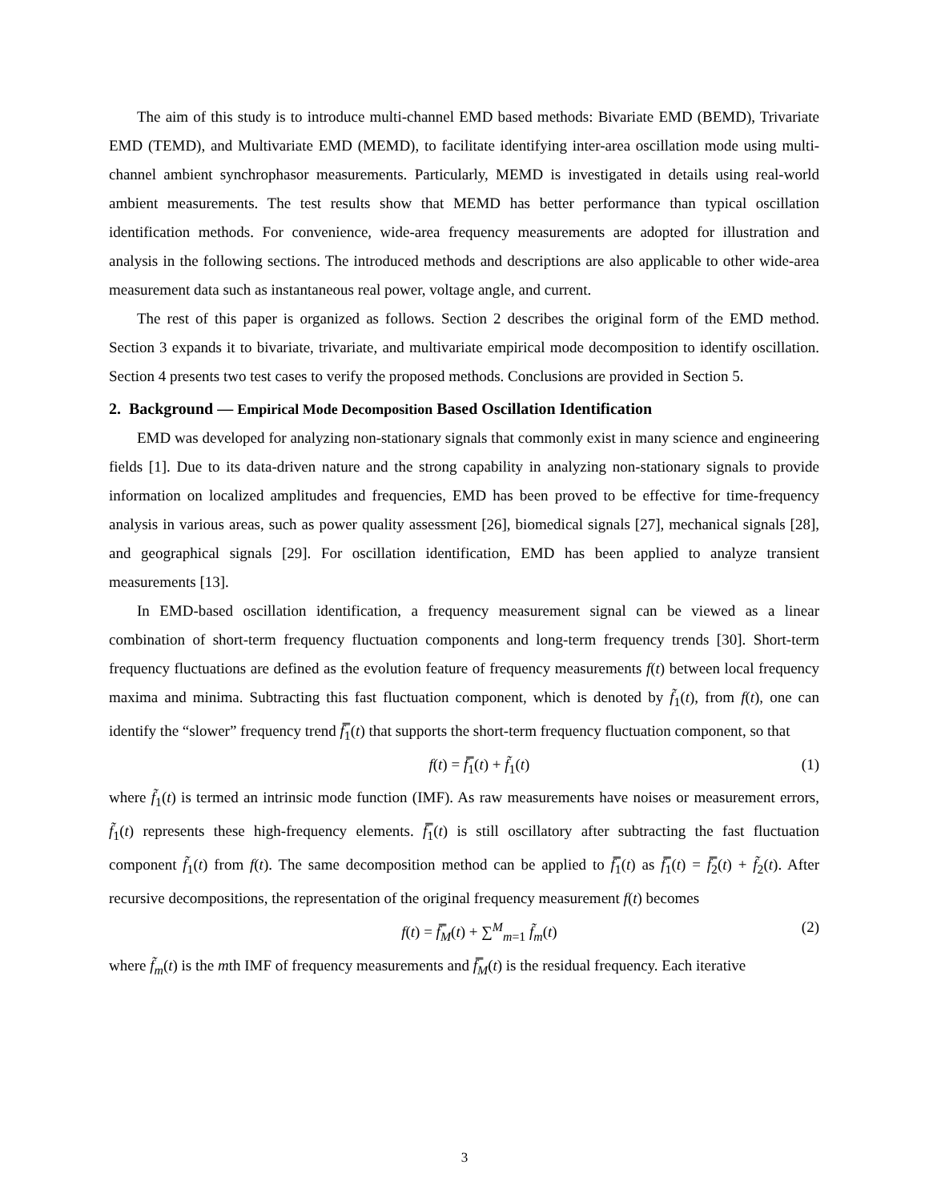The aim of this study is to introduce multi-channel EMD based methods: Bivariate EMD (BEMD), Trivariate EMD (TEMD), and Multivariate EMD (MEMD), to facilitate identifying inter-area oscillation mode using multi-channel ambient synchrophasor measurements. Particularly, MEMD is investigated in details using real-world ambient measurements. The test results show that MEMD has better performance than typical oscillation identification methods. For convenience, wide-area frequency measurements are adopted for illustration and analysis in the following sections. The introduced methods and descriptions are also applicable to other wide-area measurement data such as instantaneous real power, voltage angle, and current.
The rest of this paper is organized as follows. Section 2 describes the original form of the EMD method. Section 3 expands it to bivariate, trivariate, and multivariate empirical mode decomposition to identify oscillation. Section 4 presents two test cases to verify the proposed methods. Conclusions are provided in Section 5.
2. Background — Empirical Mode Decomposition Based Oscillation Identification
EMD was developed for analyzing non-stationary signals that commonly exist in many science and engineering fields [1]. Due to its data-driven nature and the strong capability in analyzing non-stationary signals to provide information on localized amplitudes and frequencies, EMD has been proved to be effective for time-frequency analysis in various areas, such as power quality assessment [26], biomedical signals [27], mechanical signals [28], and geographical signals [29]. For oscillation identification, EMD has been applied to analyze transient measurements [13].
In EMD-based oscillation identification, a frequency measurement signal can be viewed as a linear combination of short-term frequency fluctuation components and long-term frequency trends [30]. Short-term frequency fluctuations are defined as the evolution feature of frequency measurements f(t) between local frequency maxima and minima. Subtracting this fast fluctuation component, which is denoted by f̃<sub>1</sub>(t), from f(t), one can identify the “slower” frequency trend f̿<sub>1</sub>(t) that supports the short-term frequency fluctuation component, so that
f(t) = f̿<sub>1</sub>(t) + f̃<sub>1</sub>(t) (1)
where f̃<sub>1</sub>(t) is termed an intrinsic mode function (IMF). As raw measurements have noises or measurement errors, f̃<sub>1</sub>(t) represents these high-frequency elements. f̿<sub>1</sub>(t) is still oscillatory after subtracting the fast fluctuation component f̃<sub>1</sub>(t) from f(t). The same decomposition method can be applied to f̿<sub>1</sub>(t) as f̿<sub>1</sub>(t) = f̿<sub>2</sub>(t) + f̃<sub>2</sub>(t). After recursive decompositions, the representation of the original frequency measurement f(t) becomes
f(t) = f̿<sub>M</sub>(t) + ∑<sup>M</sup><sub>m=1</sub> f̃<sub>m</sub>(t) (2)
where f̃<sub>m</sub>(t) is the mth IMF of frequency measurements and f̿<sub>M</sub>(t) is the residual frequency. Each iterative
3